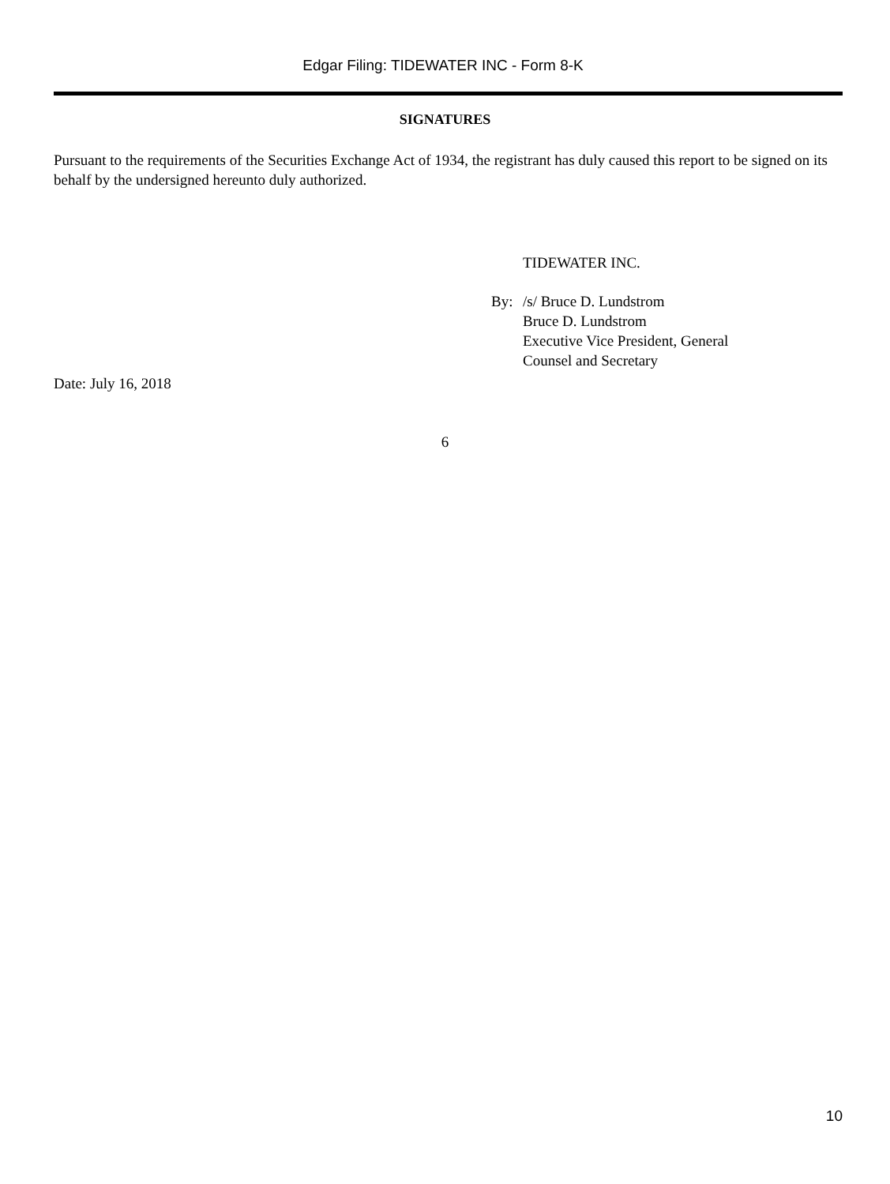Edgar Filing: TIDEWATER INC - Form 8-K
SIGNATURES
Pursuant to the requirements of the Securities Exchange Act of 1934, the registrant has duly caused this report to be signed on its behalf by the undersigned hereunto duly authorized.
TIDEWATER INC.
By: /s/ Bruce D. Lundstrom
Bruce D. Lundstrom
Executive Vice President, General
Counsel and Secretary
Date: July 16, 2018
6
10